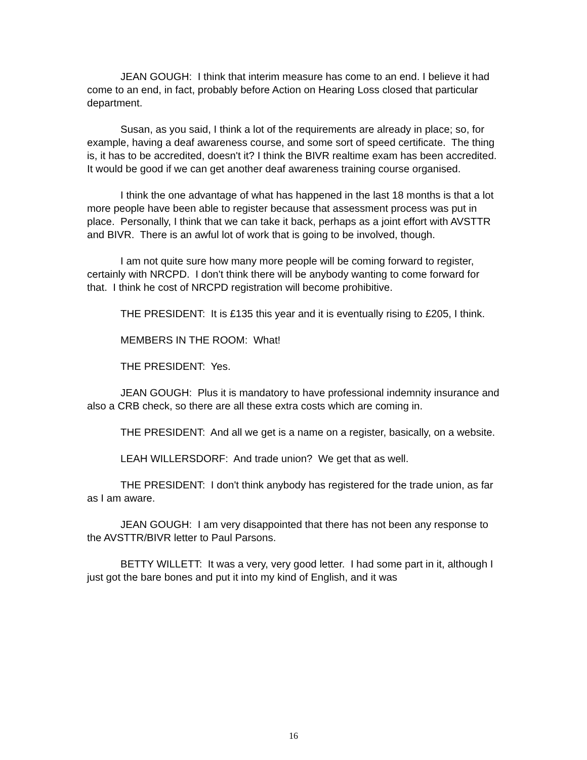JEAN GOUGH: I think that interim measure has come to an end. I believe it had come to an end, in fact, probably before Action on Hearing Loss closed that particular department.
Susan, as you said, I think a lot of the requirements are already in place; so, for example, having a deaf awareness course, and some sort of speed certificate. The thing is, it has to be accredited, doesn't it? I think the BIVR realtime exam has been accredited. It would be good if we can get another deaf awareness training course organised.
I think the one advantage of what has happened in the last 18 months is that a lot more people have been able to register because that assessment process was put in place. Personally, I think that we can take it back, perhaps as a joint effort with AVSTTR and BIVR. There is an awful lot of work that is going to be involved, though.
I am not quite sure how many more people will be coming forward to register, certainly with NRCPD. I don't think there will be anybody wanting to come forward for that. I think he cost of NRCPD registration will become prohibitive.
THE PRESIDENT: It is £135 this year and it is eventually rising to £205, I think.
MEMBERS IN THE ROOM: What!
THE PRESIDENT: Yes.
JEAN GOUGH: Plus it is mandatory to have professional indemnity insurance and also a CRB check, so there are all these extra costs which are coming in.
THE PRESIDENT: And all we get is a name on a register, basically, on a website.
LEAH WILLERSDORF: And trade union? We get that as well.
THE PRESIDENT: I don't think anybody has registered for the trade union, as far as I am aware.
JEAN GOUGH: I am very disappointed that there has not been any response to the AVSTTR/BIVR letter to Paul Parsons.
BETTY WILLETT: It was a very, very good letter. I had some part in it, although I just got the bare bones and put it into my kind of English, and it was
16